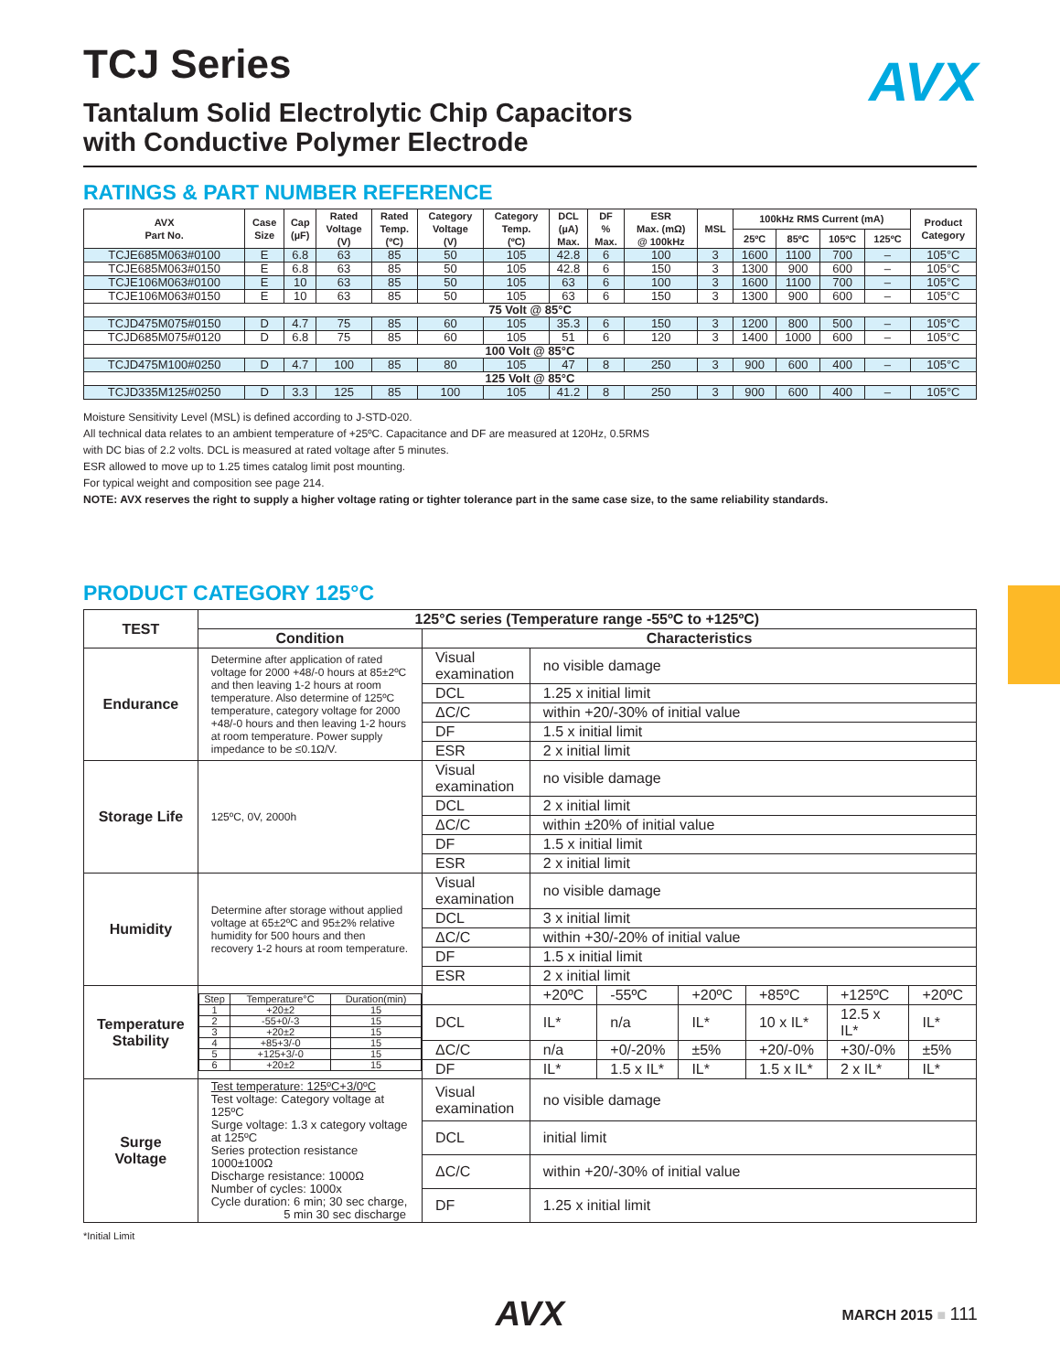AVX
TCJ Series
Tantalum Solid Electrolytic Chip Capacitors
with Conductive Polymer Electrode
RATINGS & PART NUMBER REFERENCE
| AVX Part No. | Case Size | Cap (µF) | Rated Voltage (V) | Rated Temp. (ºC) | Category Voltage (V) | Category Temp. (ºC) | DCL (µA) Max. | DF % Max. | ESR Max. (mΩ) @ 100kHz | MSL | 100kHz RMS Current (mA) | | | | Product Category |
| --- | --- | --- | --- | --- | --- | --- | --- | --- | --- | --- | --- | --- | --- | --- | --- |
| | | | | | | | | | | | 25ºC | 85ºC | 105ºC | 125ºC | |
| TCJE685M063#0100 | E | 6.8 | 63 | 85 | 50 | 105 | 42.8 | 6 | 100 | 3 | 1600 | 1100 | 700 | – | 105°C |
| TCJE685M063#0150 | E | 6.8 | 63 | 85 | 50 | 105 | 42.8 | 6 | 150 | 3 | 1300 | 900 | 600 | – | 105°C |
| TCJE106M063#0100 | E | 10 | 63 | 85 | 50 | 105 | 63 | 6 | 100 | 3 | 1600 | 1100 | 700 | – | 105°C |
| TCJE106M063#0150 | E | 10 | 63 | 85 | 50 | 105 | 63 | 6 | 150 | 3 | 1300 | 900 | 600 | – | 105°C |
| 75 Volt @ 85°C | | | | | | | | | | | | | | | |
| TCJD475M075#0150 | D | 4.7 | 75 | 85 | 60 | 105 | 35.3 | 6 | 150 | 3 | 1200 | 800 | 500 | – | 105°C |
| TCJD685M075#0120 | D | 6.8 | 75 | 85 | 60 | 105 | 51 | 6 | 120 | 3 | 1400 | 1000 | 600 | – | 105°C |
| 100 Volt @ 85°C | | | | | | | | | | | | | | | |
| TCJD475M100#0250 | D | 4.7 | 100 | 85 | 80 | 105 | 47 | 8 | 250 | 3 | 900 | 600 | 400 | – | 105°C |
| 125 Volt @ 85°C | | | | | | | | | | | | | | | |
| TCJD335M125#0250 | D | 3.3 | 125 | 85 | 100 | 105 | 41.2 | 8 | 250 | 3 | 900 | 600 | 400 | – | 105°C |
Moisture Sensitivity Level (MSL) is defined according to J-STD-020.
All technical data relates to an ambient temperature of +25ºC. Capacitance and DF are measured at 120Hz, 0.5RMS
with DC bias of 2.2 volts. DCL is measured at rated voltage after 5 minutes.
ESR allowed to move up to 1.25 times catalog limit post mounting.
For typical weight and composition see page 214.
NOTE: AVX reserves the right to supply a higher voltage rating or tighter tolerance part in the same case size, to the same reliability standards.
PRODUCT CATEGORY 125°C
| TEST | 125°C series (Temperature range -55ºC to +125ºC) | | | | | | | |
| --- | --- | --- | --- | --- | --- | --- | --- | --- |
| | Condition | Characteristics | | | | | | |
| Endurance | Determine after application of rated voltage for 2000 +48/-0 hours at 85±2ºC and then leaving 1-2 hours at room temperature. Also determine of 125ºC temperature, category voltage for 2000 +48/-0 hours and then leaving 1-2 hours at room temperature. Power supply impedance to be ≤0.1Ω/V. | Visual examination | no visible damage | | | | | |
| | | DCL | 1.25 x initial limit | | | | | |
| | | ΔC/C | within +20/-30% of initial value | | | | | |
| | | DF | 1.5 x initial limit | | | | | |
| | | ESR | 2 x initial limit | | | | | |
| Storage Life | 125ºC, 0V, 2000h | Visual examination | no visible damage | | | | | |
| | | DCL | 2 x initial limit | | | | | |
| | | ΔC/C | within ±20% of initial value | | | | | |
| | | DF | 1.5 x initial limit | | | | | |
| | | ESR | 2 x initial limit | | | | | |
| Humidity | Determine after storage without applied voltage at 65±2ºC and 95±2% relative humidity for 500 hours and then recovery 1-2 hours at room temperature. | Visual examination | no visible damage | | | | | |
| | | DCL | 3 x initial limit | | | | | |
| | | ΔC/C | within +30/-20% of initial value | | | | | |
| | | DF | 1.5 x initial limit | | | | | |
| | | ESR | 2 x initial limit | | | | | |
| Temperature Stability | / Step / Temperature°C / Duration(min) / / 1 / +20±2 / 15 / / 2 / -55+0/-3 / 15 / / 3 / +20±2 / 15 / / 4 / +85+3/-0 / 15 / / 5 / +125+3/-0 / 15 / / 6 / +20±2 / 15 / | | +20ºC | -55ºC | +20ºC | +85ºC | +125ºC | +20ºC |
| | | DCL | IL* | n/a | IL* | 10 x IL* | 12.5 x IL* | IL* |
| | | ΔC/C | n/a | +0/-20% | ±5% | +20/-0% | +30/-0% | ±5% |
| | | DF | IL* | 1.5 x IL* | IL* | 1.5 x IL* | 2 x IL* | IL* |
| Surge Voltage | Test temperature: 125ºC+3/0ºC Test voltage: Category voltage at 125ºC Surge voltage: 1.3 x category voltage at 125ºC Series protection resistance 1000±100Ω Discharge resistance: 1000Ω Number of cycles: 1000x Cycle duration: 6 min; 30 sec charge, 5 min 30 sec discharge | Visual examination | no visible damage | | | | | |
| | | DCL | initial limit | | | | | |
| | | ΔC/C | within +20/-30% of initial value | | | | | |
| | | DF | 1.25 x initial limit | | | | | |
*Initial Limit
AVX
MARCH 2015 ■ 111